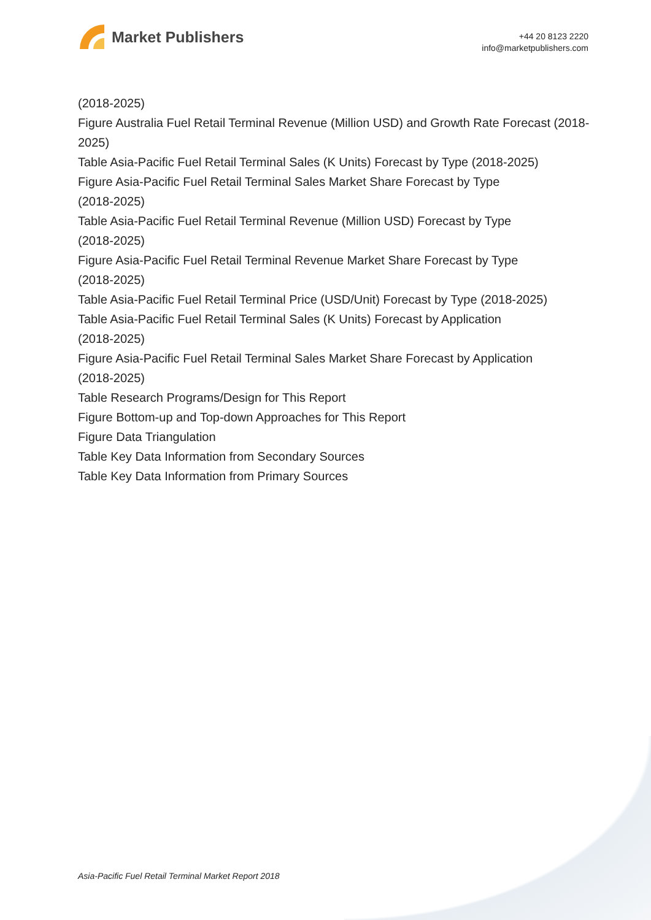Market Publishers
+44 20 8123 2220
info@marketpublishers.com
(2018-2025)
Figure Australia Fuel Retail Terminal Revenue (Million USD) and Growth Rate Forecast (2018-2025)
Table Asia-Pacific Fuel Retail Terminal Sales (K Units) Forecast by Type (2018-2025)
Figure Asia-Pacific Fuel Retail Terminal Sales Market Share Forecast by Type
(2018-2025)
Table Asia-Pacific Fuel Retail Terminal Revenue (Million USD) Forecast by Type
(2018-2025)
Figure Asia-Pacific Fuel Retail Terminal Revenue Market Share Forecast by Type
(2018-2025)
Table Asia-Pacific Fuel Retail Terminal Price (USD/Unit) Forecast by Type (2018-2025)
Table Asia-Pacific Fuel Retail Terminal Sales (K Units) Forecast by Application
(2018-2025)
Figure Asia-Pacific Fuel Retail Terminal Sales Market Share Forecast by Application
(2018-2025)
Table Research Programs/Design for This Report
Figure Bottom-up and Top-down Approaches for This Report
Figure Data Triangulation
Table Key Data Information from Secondary Sources
Table Key Data Information from Primary Sources
Asia-Pacific Fuel Retail Terminal Market Report 2018